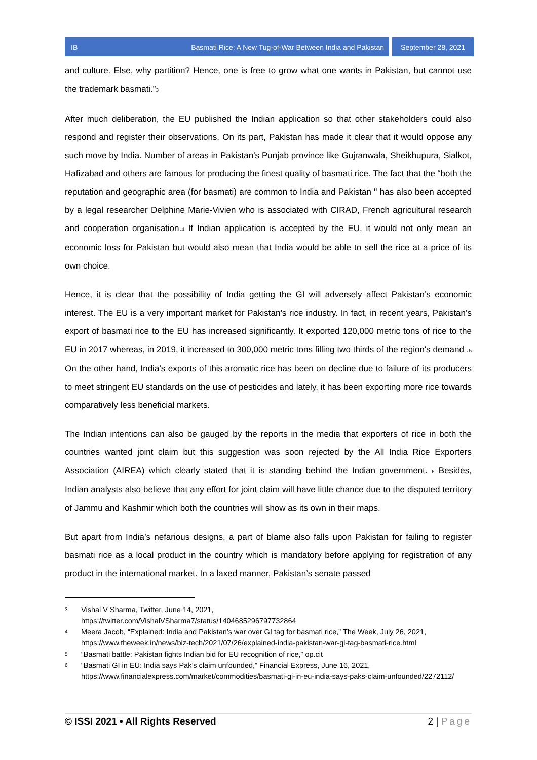IB Basmati Rice: A New Tug-of-War Between India and Pakistan
September 28, 2021
and culture. Else, why partition? Hence, one is free to grow what one wants in Pakistan, but cannot use the trademark basmati.”<sup>3</sup>
After much deliberation, the EU published the Indian application so that other stakeholders could also respond and register their observations. On its part, Pakistan has made it clear that it would oppose any such move by India. Number of areas in Pakistan’s Punjab province like Gujranwala, Sheikhupura, Sialkot, Hafizabad and others are famous for producing the finest quality of basmati rice. The fact that the “both the reputation and geographic area (for basmati) are common to India and Pakistan '' has also been accepted by a legal researcher Delphine Marie-Vivien who is associated with CIRAD, French agricultural research and cooperation organisation.<sup>4</sup> If Indian application is accepted by the EU, it would not only mean an economic loss for Pakistan but would also mean that India would be able to sell the rice at a price of its own choice.
Hence, it is clear that the possibility of India getting the GI will adversely affect Pakistan’s economic interest. The EU is a very important market for Pakistan’s rice industry. In fact, in recent years, Pakistan’s export of basmati rice to the EU has increased significantly. It exported 120,000 metric tons of rice to the EU in 2017 whereas, in 2019, it increased to 300,000 metric tons filling two thirds of the region's demand .<sup>5</sup> On the other hand, India’s exports of this aromatic rice has been on decline due to failure of its producers to meet stringent EU standards on the use of pesticides and lately, it has been exporting more rice towards comparatively less beneficial markets.
The Indian intentions can also be gauged by the reports in the media that exporters of rice in both the countries wanted joint claim but this suggestion was soon rejected by the All India Rice Exporters Association (AIREA) which clearly stated that it is standing behind the Indian government. <sup>6</sup> Besides, Indian analysts also believe that any effort for joint claim will have little chance due to the disputed territory of Jammu and Kashmir which both the countries will show as its own in their maps.
But apart from India’s nefarious designs, a part of blame also falls upon Pakistan for failing to register basmati rice as a local product in the country which is mandatory before applying for registration of any product in the international market. In a laxed manner, Pakistan’s senate passed
3 Vishal V Sharma, Twitter, June 14, 2021,
https://twitter.com/VishalVSharma7/status/1404685296797732864
4 Meera Jacob, “Explained: India and Pakistan’s war over GI tag for basmati rice,” The Week, July 26, 2021, https://www.theweek.in/news/biz-tech/2021/07/26/explained-india-pakistan-war-gi-tag-basmati-rice.html
5 “Basmati battle: Pakistan fights Indian bid for EU recognition of rice,” op.cit
6 “Basmati GI in EU: India says Pak’s claim unfounded,” Financial Express, June 16, 2021, https://www.financialexpress.com/market/commodities/basmati-gi-in-eu-india-says-paks-claim-unfounded/2272112/
© ISSI 2021 • All Rights Reserved 2 | Page